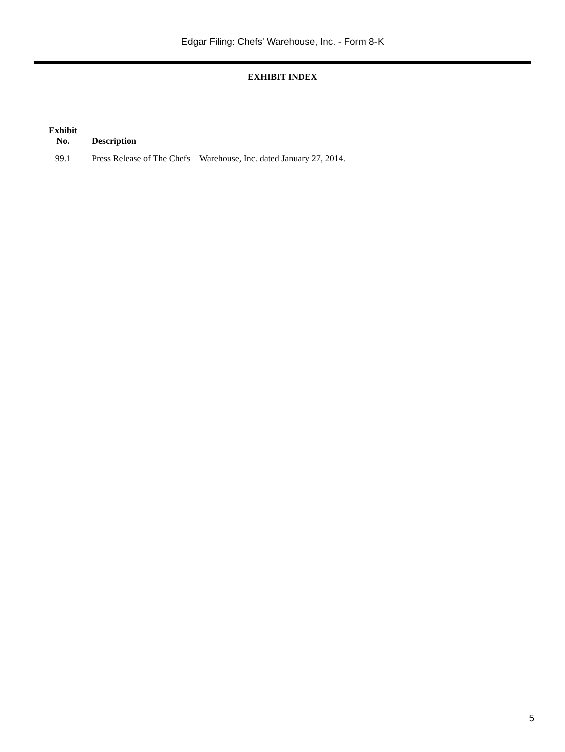Edgar Filing: Chefs' Warehouse, Inc. - Form 8-K
EXHIBIT INDEX
| Exhibit No. | Description |
| --- | --- |
| 99.1 | Press Release of The Chefs Warehouse, Inc. dated January 27, 2014. |
5